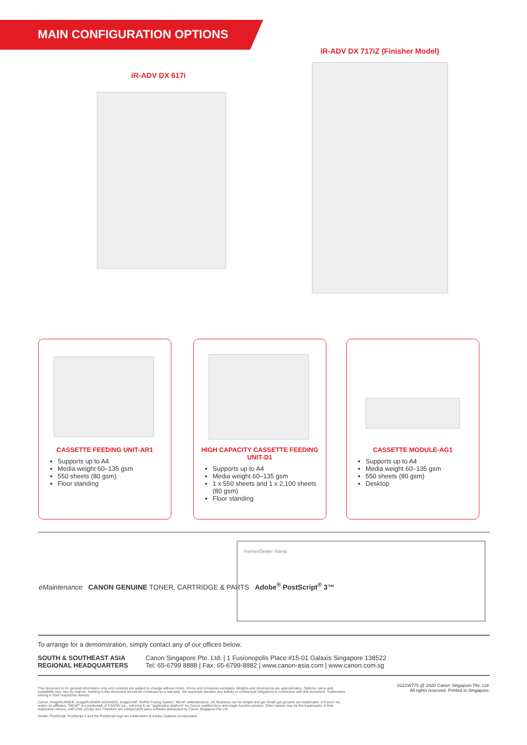MAIN CONFIGURATION OPTIONS
iR-ADV DX 717iZ (Finisher Model)
iR-ADV DX 617i
CASSETTE FEEDING UNIT-AR1
Supports up to A4
Media weight 60–135 gsm
550 sheets (80 gsm)
Floor standing
HIGH CAPACITY CASSETTE FEEDING UNIT-D1
Supports up to A4
Media weight 60–135 gsm
1 x 550 sheets and 1 x 2,100 sheets (80 gsm)
Floor standing
CASSETTE MODULE-AG1
Supports up to A4
Media weight 60–135 gsm
550 sheets (80 gsm)
Desktop
eMaintenance CANON GENUINE TONER, CARTRIDGE & PARTS Adobe<sup>®</sup> PostScript<sup>®</sup> 3™
Partner/Dealer Stamp
To arrange for a demonstration, simply contact any of our offices below.
SOUTH & SOUTHEAST ASIA
REGIONAL HEADQUARTERS
Canon Singapore Pte. Ltd. | 1 Fusionopolis Place #15-01 Galaxis Singapore 138522
Tel: 65-6799 8888 | Fax: 65-6799-8882 | www.canon-asia.com | www.canon.com.sg
This document is for general information only and contents are subject to change without notice. Errors and omissions excepted. Weights and dimensions are approximates. Options, name and availability may vary by regions. Nothing in this document should be construed as a warranty. We expressly disclaim any liability or contractual obligations in connection with this document. Trademarks belong to their respective owners.
Canon, imageRUNNER, imageRUNNER ADVANCE, imageCHIP, RAPID Fusing System, MEAP, eMaintenance, iW, Business can be simple and get Smart get genuine are trademarks of Canon Inc. and/or its affiliates. "MEAP" is a trademark of CANON Inc., referring to an "application platform" for Canon multifunction and single function printers. Other names may be the trademarks of their respective owners. uniFLOW, eCopy and Therefore are independent party software distributed by Canon Singapore Pte Ltd.
Adobe, PostScript, PostScript 3 and the PostScript logo are trademarks of Adobe Systems Incorporated
0221W775 @ 2020 Canon Singapore Pte. Ltd.
All rights reserved. Printed in Singapore.